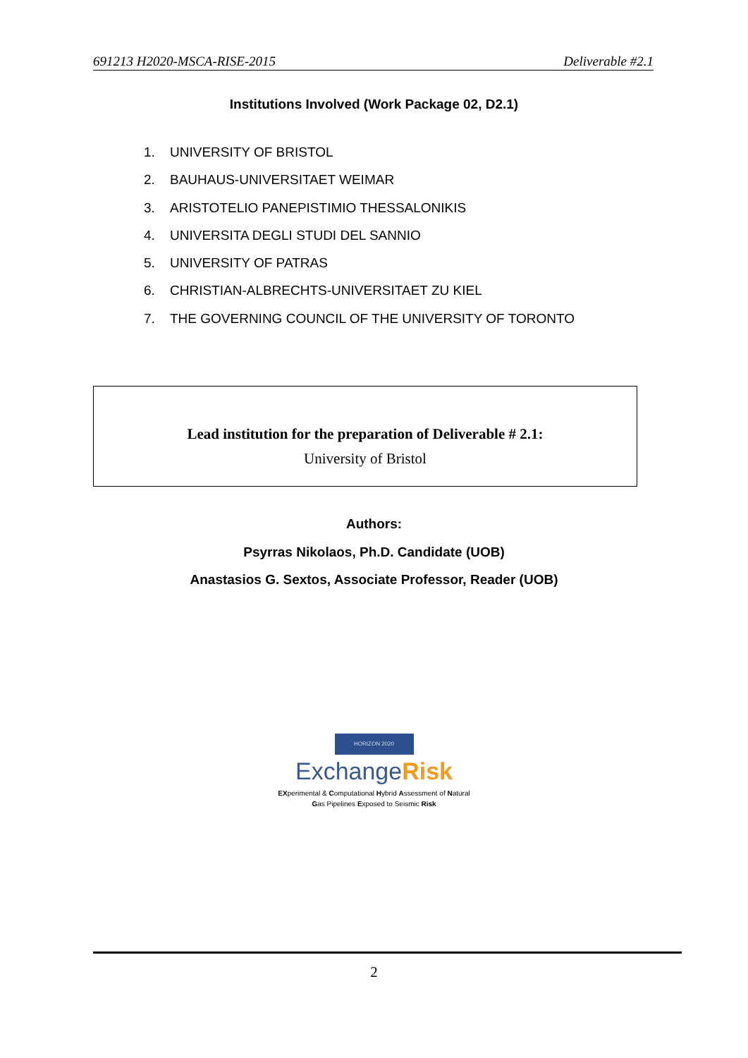691213 H2020-MSCA-RISE-2015 Deliverable #2.1
Institutions Involved (Work Package 02, D2.1)
1. UNIVERSITY OF BRISTOL
2. BAUHAUS-UNIVERSITAET WEIMAR
3. ARISTOTELIO PANEPISTIMIO THESSALONIKIS
4. UNIVERSITA DEGLI STUDI DEL SANNIO
5. UNIVERSITY OF PATRAS
6. CHRISTIAN-ALBRECHTS-UNIVERSITAET ZU KIEL
7. THE GOVERNING COUNCIL OF THE UNIVERSITY OF TORONTO
Lead institution for the preparation of Deliverable # 2.1:
University of Bristol
Authors:
Psyrras Nikolaos, Ph.D. Candidate (UOB)
Anastasios G. Sextos, Associate Professor, Reader (UOB)
HORIZON 2020
Exchange Risk
EXperimental & Computational Hybrid Assessment of Natural
Gas Pipelines Exposed to Seismic Risk
2